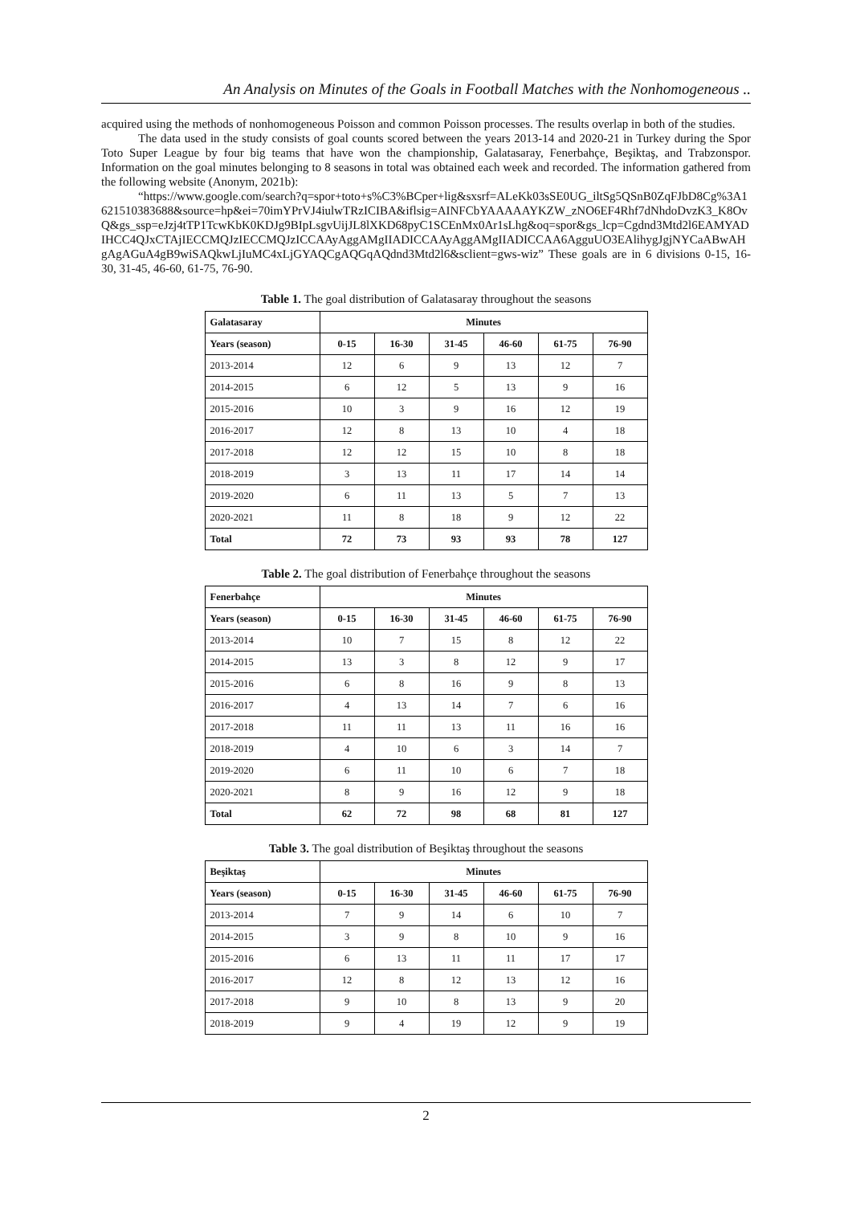An Analysis on Minutes of the Goals in Football Matches with the Nonhomogeneous ..
acquired using the methods of nonhomogeneous Poisson and common Poisson processes. The results overlap in both of the studies.
The data used in the study consists of goal counts scored between the years 2013-14 and 2020-21 in Turkey during the Spor Toto Super League by four big teams that have won the championship, Galatasaray, Fenerbahçe, Beşiktaş, and Trabzonspor. Information on the goal minutes belonging to 8 seasons in total was obtained each week and recorded. The information gathered from the following website (Anonym, 2021b):
“https://www.google.com/search?q=spor+toto+s%C3%BCper+lig&sxsrf=ALeKk03sSE0UG_iltSg5QSnB0ZqFJbD8Cg%3A1621510383688&source=hp&ei=70imYPrVJ4iulwTRzICIBA&iflsig=AINFCbYAAAAAYKZW_zNO6EF4Rhf7dNhdoDvzK3_K8OvQ&gs_ssp=eJzj4tTP1TcwKbK0KDJg9BIpLsgvUijJL8lXKD68pyC1SCEnMx0Ar1sLhg&oq=spor&gs_lcp=Cgdnd3Mtd2l6EAMYADIHCC4QJxCTAjIECCMQJzIECCMQJzICCAAyAggAMgIIADICCAAyAggAMgIIADICCAA6AgguUO3EAlihygJgjNYCaABwAHgAgAGuA4gB9wiSAQkwLjIuMC4xLjGYAQCgAQGqAQdnd3Mtd2l6&sclient=gws-wiz” These goals are in 6 divisions 0-15, 16-30, 31-45, 46-60, 61-75, 76-90.
Table 1. The goal distribution of Galatasaray throughout the seasons
| Galatasaray | Minutes | | | | | |
| --- | --- | --- | --- | --- | --- | --- |
| Years (season) | 0-15 | 16-30 | 31-45 | 46-60 | 61-75 | 76-90 |
| 2013-2014 | 12 | 6 | 9 | 13 | 12 | 7 |
| 2014-2015 | 6 | 12 | 5 | 13 | 9 | 16 |
| 2015-2016 | 10 | 3 | 9 | 16 | 12 | 19 |
| 2016-2017 | 12 | 8 | 13 | 10 | 4 | 18 |
| 2017-2018 | 12 | 12 | 15 | 10 | 8 | 18 |
| 2018-2019 | 3 | 13 | 11 | 17 | 14 | 14 |
| 2019-2020 | 6 | 11 | 13 | 5 | 7 | 13 |
| 2020-2021 | 11 | 8 | 18 | 9 | 12 | 22 |
| Total | 72 | 73 | 93 | 93 | 78 | 127 |
Table 2. The goal distribution of Fenerbahçe throughout the seasons
| Fenerbahçe | Minutes | | | | | |
| --- | --- | --- | --- | --- | --- | --- |
| Years (season) | 0-15 | 16-30 | 31-45 | 46-60 | 61-75 | 76-90 |
| 2013-2014 | 10 | 7 | 15 | 8 | 12 | 22 |
| 2014-2015 | 13 | 3 | 8 | 12 | 9 | 17 |
| 2015-2016 | 6 | 8 | 16 | 9 | 8 | 13 |
| 2016-2017 | 4 | 13 | 14 | 7 | 6 | 16 |
| 2017-2018 | 11 | 11 | 13 | 11 | 16 | 16 |
| 2018-2019 | 4 | 10 | 6 | 3 | 14 | 7 |
| 2019-2020 | 6 | 11 | 10 | 6 | 7 | 18 |
| 2020-2021 | 8 | 9 | 16 | 12 | 9 | 18 |
| Total | 62 | 72 | 98 | 68 | 81 | 127 |
Table 3. The goal distribution of Beşiktaş throughout the seasons
| Beşiktaş | Minutes | | | | | |
| --- | --- | --- | --- | --- | --- | --- |
| Years (season) | 0-15 | 16-30 | 31-45 | 46-60 | 61-75 | 76-90 |
| 2013-2014 | 7 | 9 | 14 | 6 | 10 | 7 |
| 2014-2015 | 3 | 9 | 8 | 10 | 9 | 16 |
| 2015-2016 | 6 | 13 | 11 | 11 | 17 | 17 |
| 2016-2017 | 12 | 8 | 12 | 13 | 12 | 16 |
| 2017-2018 | 9 | 10 | 8 | 13 | 9 | 20 |
| 2018-2019 | 9 | 4 | 19 | 12 | 9 | 19 |
2